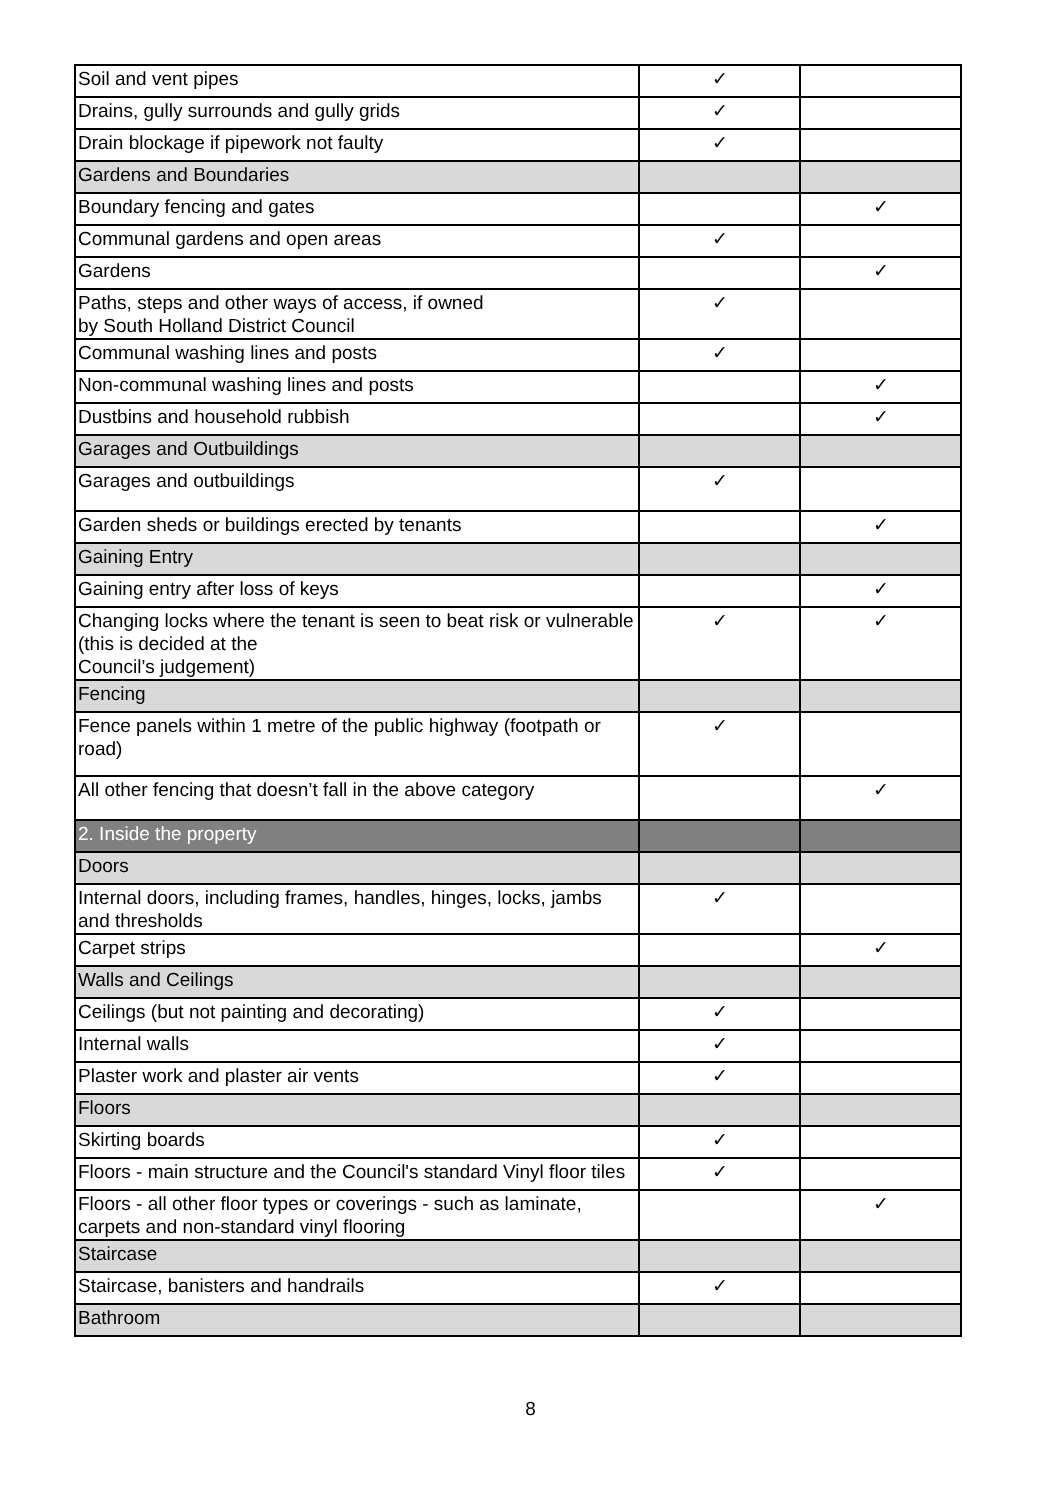| Soil and vent pipes | ✓ | |
| Drains, gully surrounds and gully grids | ✓ | |
| Drain blockage if pipework not faulty | ✓ | |
| Gardens and Boundaries | | |
| Boundary fencing and gates | | ✓ |
| Communal gardens and open areas | ✓ | |
| Gardens | | ✓ |
| Paths, steps and other ways of access, if owned by South Holland District Council | ✓ | |
| Communal washing lines and posts | ✓ | |
| Non-communal washing lines and posts | | ✓ |
| Dustbins and household rubbish | | ✓ |
| Garages and Outbuildings | | |
| Garages and outbuildings | ✓ | |
| Garden sheds or buildings erected by tenants | | ✓ |
| Gaining Entry | | |
| Gaining entry after loss of keys | | ✓ |
| Changing locks where the tenant is seen to beat risk or vulnerable (this is decided at the Council’s judgement) | ✓ | ✓ |
| Fencing | | |
| Fence panels within 1 metre of the public highway (footpath or road) | ✓ | |
| All other fencing that doesn’t fall in the above category | | ✓ |
| 2. Inside the property | | |
| Doors | | |
| Internal doors, including frames, handles, hinges, locks, jambs and thresholds | ✓ | |
| Carpet strips | | ✓ |
| Walls and Ceilings | | |
| Ceilings (but not painting and decorating) | ✓ | |
| Internal walls | ✓ | |
| Plaster work and plaster air vents | ✓ | |
| Floors | | |
| Skirting boards | ✓ | |
| Floors - main structure and the Council's standard Vinyl floor tiles | ✓ | |
| Floors - all other floor types or coverings - such as laminate, carpets and non-standard vinyl flooring | | ✓ |
| Staircase | | |
| Staircase, banisters and handrails | ✓ | |
| Bathroom | | |
8